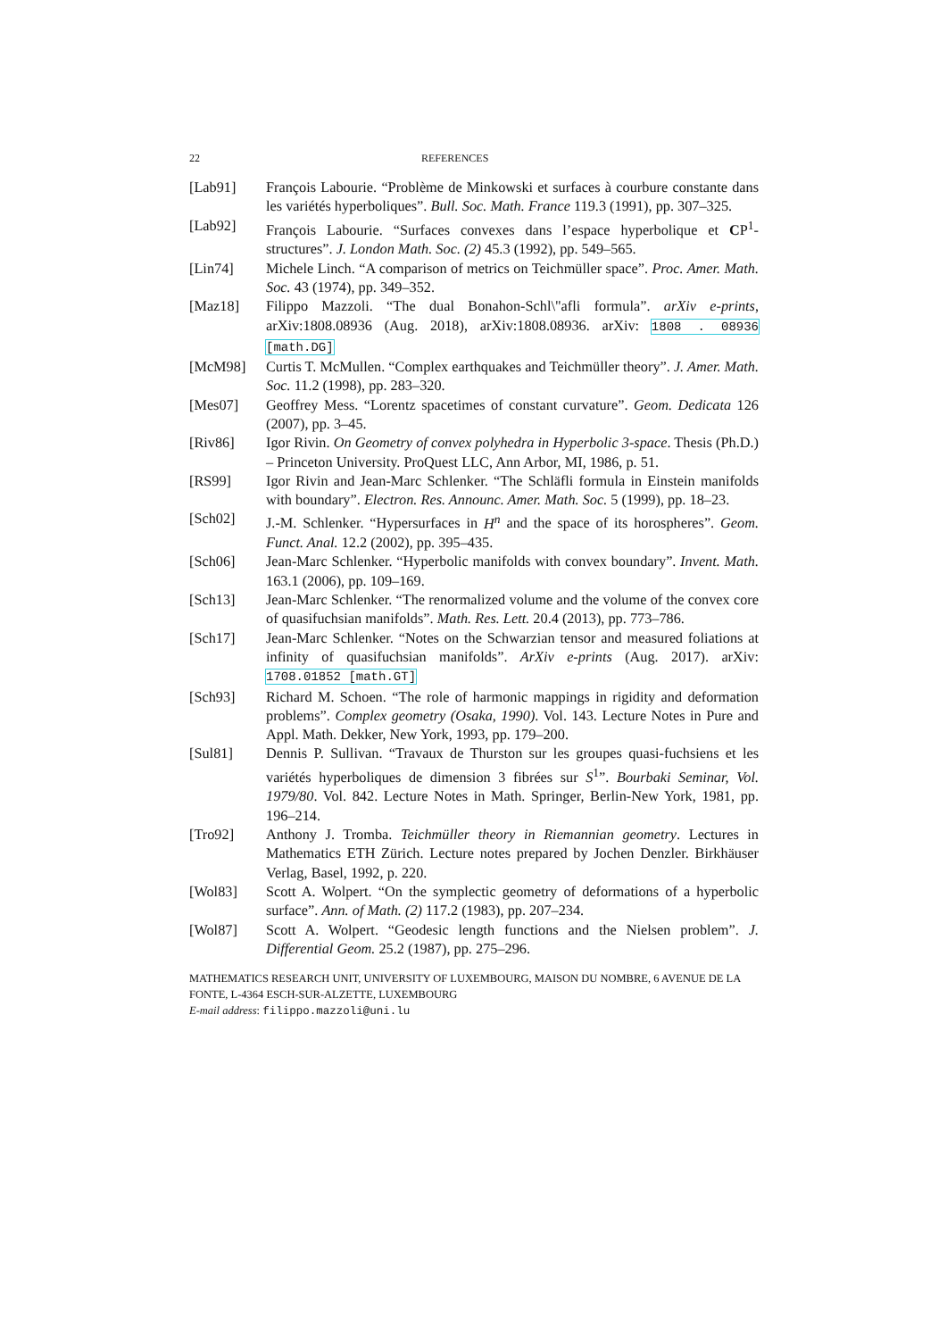22 REFERENCES
[Lab91] François Labourie. “Problème de Minkowski et surfaces à courbure constante dans les variétés hyperboliques”. Bull. Soc. Math. France 119.3 (1991), pp. 307–325.
[Lab92] François Labourie. “Surfaces convexes dans l’espace hyperbolique et CP<sup>1</sup>-structures”. J. London Math. Soc. (2) 45.3 (1992), pp. 549–565.
[Lin74] Michele Linch. “A comparison of metrics on Teichmüller space”. Proc. Amer. Math. Soc. 43 (1974), pp. 349–352.
[Maz18] Filippo Mazzoli. “The dual Bonahon-Schl\"afli formula”. arXiv e-prints, arXiv:1808.08936 (Aug. 2018), arXiv:1808.08936. arXiv: 1808 . 08936 [math.DG]
[McM98] Curtis T. McMullen. “Complex earthquakes and Teichmüller theory”. J. Amer. Math. Soc. 11.2 (1998), pp. 283–320.
[Mes07] Geoffrey Mess. “Lorentz spacetimes of constant curvature”. Geom. Dedicata 126 (2007), pp. 3–45.
[Riv86] Igor Rivin. On Geometry of convex polyhedra in Hyperbolic 3-space. Thesis (Ph.D.) – Princeton University. ProQuest LLC, Ann Arbor, MI, 1986, p. 51.
[RS99] Igor Rivin and Jean-Marc Schlenker. “The Schläfli formula in Einstein manifolds with boundary”. Electron. Res. Announc. Amer. Math. Soc. 5 (1999), pp. 18–23.
[Sch02] J.-M. Schlenker. “Hypersurfaces in H<sup>n</sup> and the space of its horospheres”. Geom. Funct. Anal. 12.2 (2002), pp. 395–435.
[Sch06] Jean-Marc Schlenker. “Hyperbolic manifolds with convex boundary”. Invent. Math. 163.1 (2006), pp. 109–169.
[Sch13] Jean-Marc Schlenker. “The renormalized volume and the volume of the convex core of quasifuchsian manifolds”. Math. Res. Lett. 20.4 (2013), pp. 773–786.
[Sch17] Jean-Marc Schlenker. “Notes on the Schwarzian tensor and measured foliations at infinity of quasifuchsian manifolds”. ArXiv e-prints (Aug. 2017). arXiv: 1708.01852 [math.GT]
[Sch93] Richard M. Schoen. “The role of harmonic mappings in rigidity and deformation problems”. Complex geometry (Osaka, 1990). Vol. 143. Lecture Notes in Pure and Appl. Math. Dekker, New York, 1993, pp. 179–200.
[Sul81] Dennis P. Sullivan. “Travaux de Thurston sur les groupes quasi-fuchsiens et les variétés hyperboliques de dimension 3 fibrées sur S<sup>1</sup>”. Bourbaki Seminar, Vol. 1979/80. Vol. 842. Lecture Notes in Math. Springer, Berlin-New York, 1981, pp. 196–214.
[Tro92] Anthony J. Tromba. Teichmüller theory in Riemannian geometry. Lectures in Mathematics ETH Zürich. Lecture notes prepared by Jochen Denzler. Birkhäuser Verlag, Basel, 1992, p. 220.
[Wol83] Scott A. Wolpert. “On the symplectic geometry of deformations of a hyperbolic surface”. Ann. of Math. (2) 117.2 (1983), pp. 207–234.
[Wol87] Scott A. Wolpert. “Geodesic length functions and the Nielsen problem”. J. Differential Geom. 25.2 (1987), pp. 275–296.
MATHEMATICS RESEARCH UNIT, UNIVERSITY OF LUXEMBOURG, MAISON DU NOMBRE, 6 AVENUE DE LA FONTE, L-4364 ESCH-SUR-ALZETTE, LUXEMBOURG
E-mail address: filippo.mazzoli@uni.lu